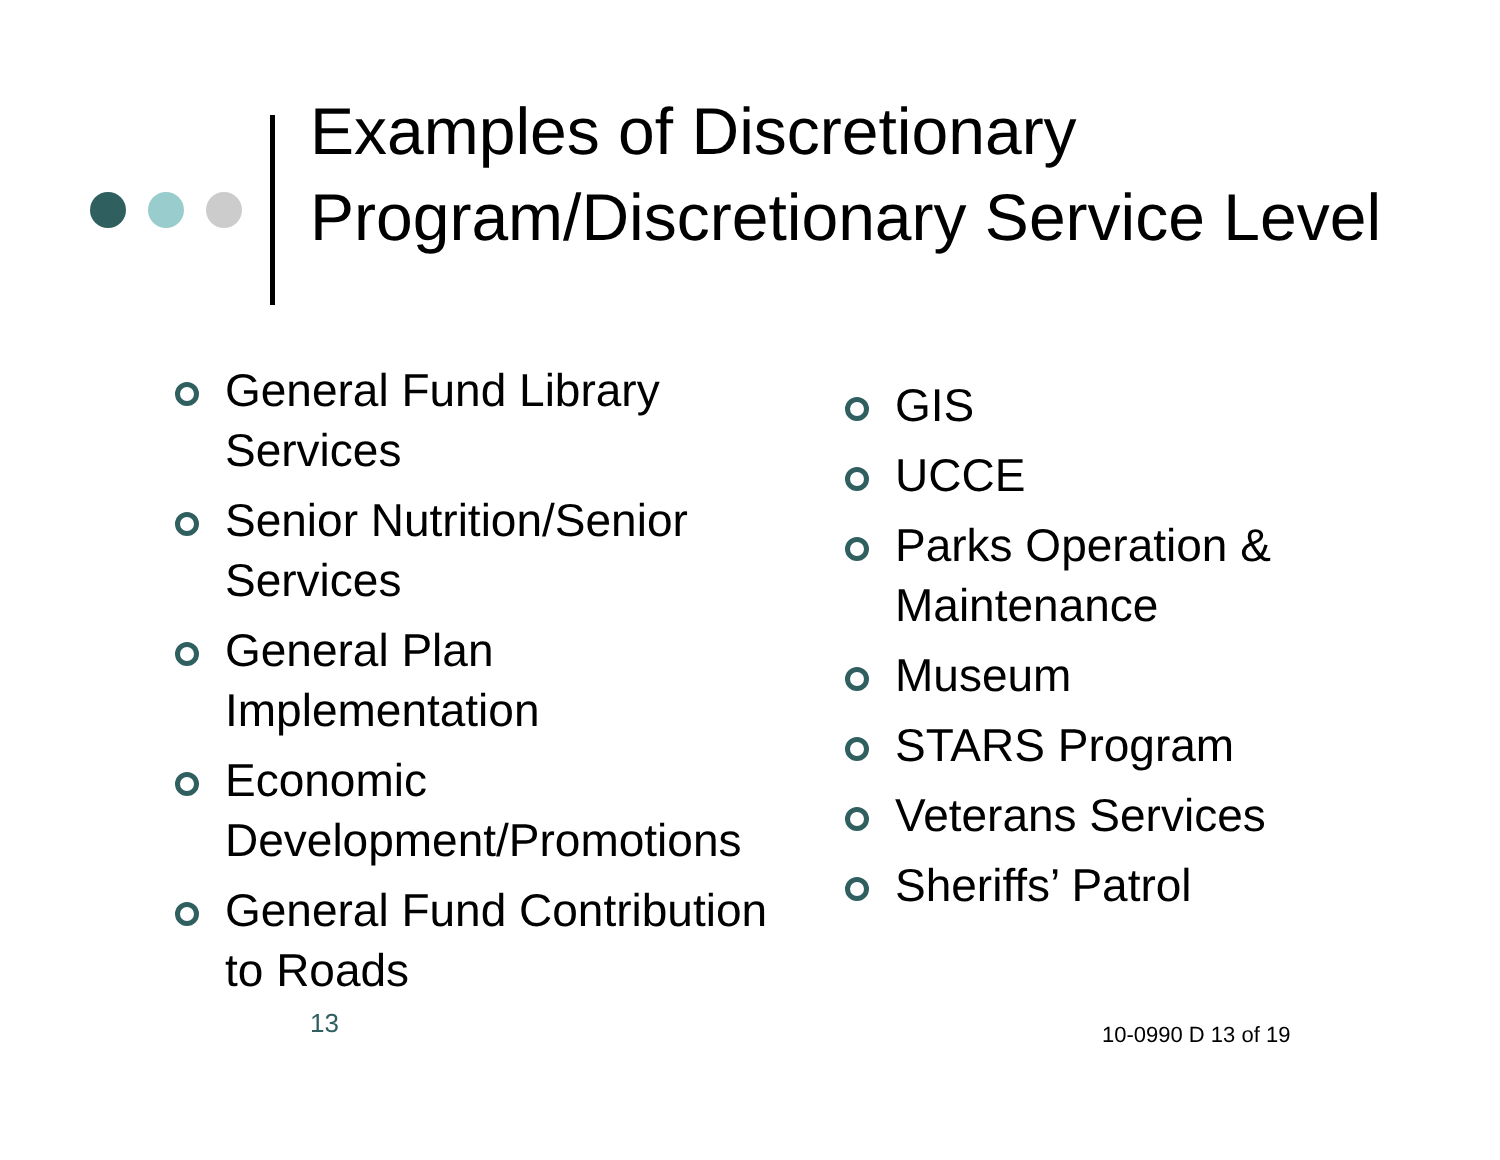Examples of Discretionary Program/Discretionary Service Level
General Fund Library Services
Senior Nutrition/Senior Services
General Plan Implementation
Economic Development/Promotions
General Fund Contribution to Roads
GIS
UCCE
Parks Operation & Maintenance
Museum
STARS Program
Veterans Services
Sheriffs’ Patrol
13 10-0990 D 13 of 19